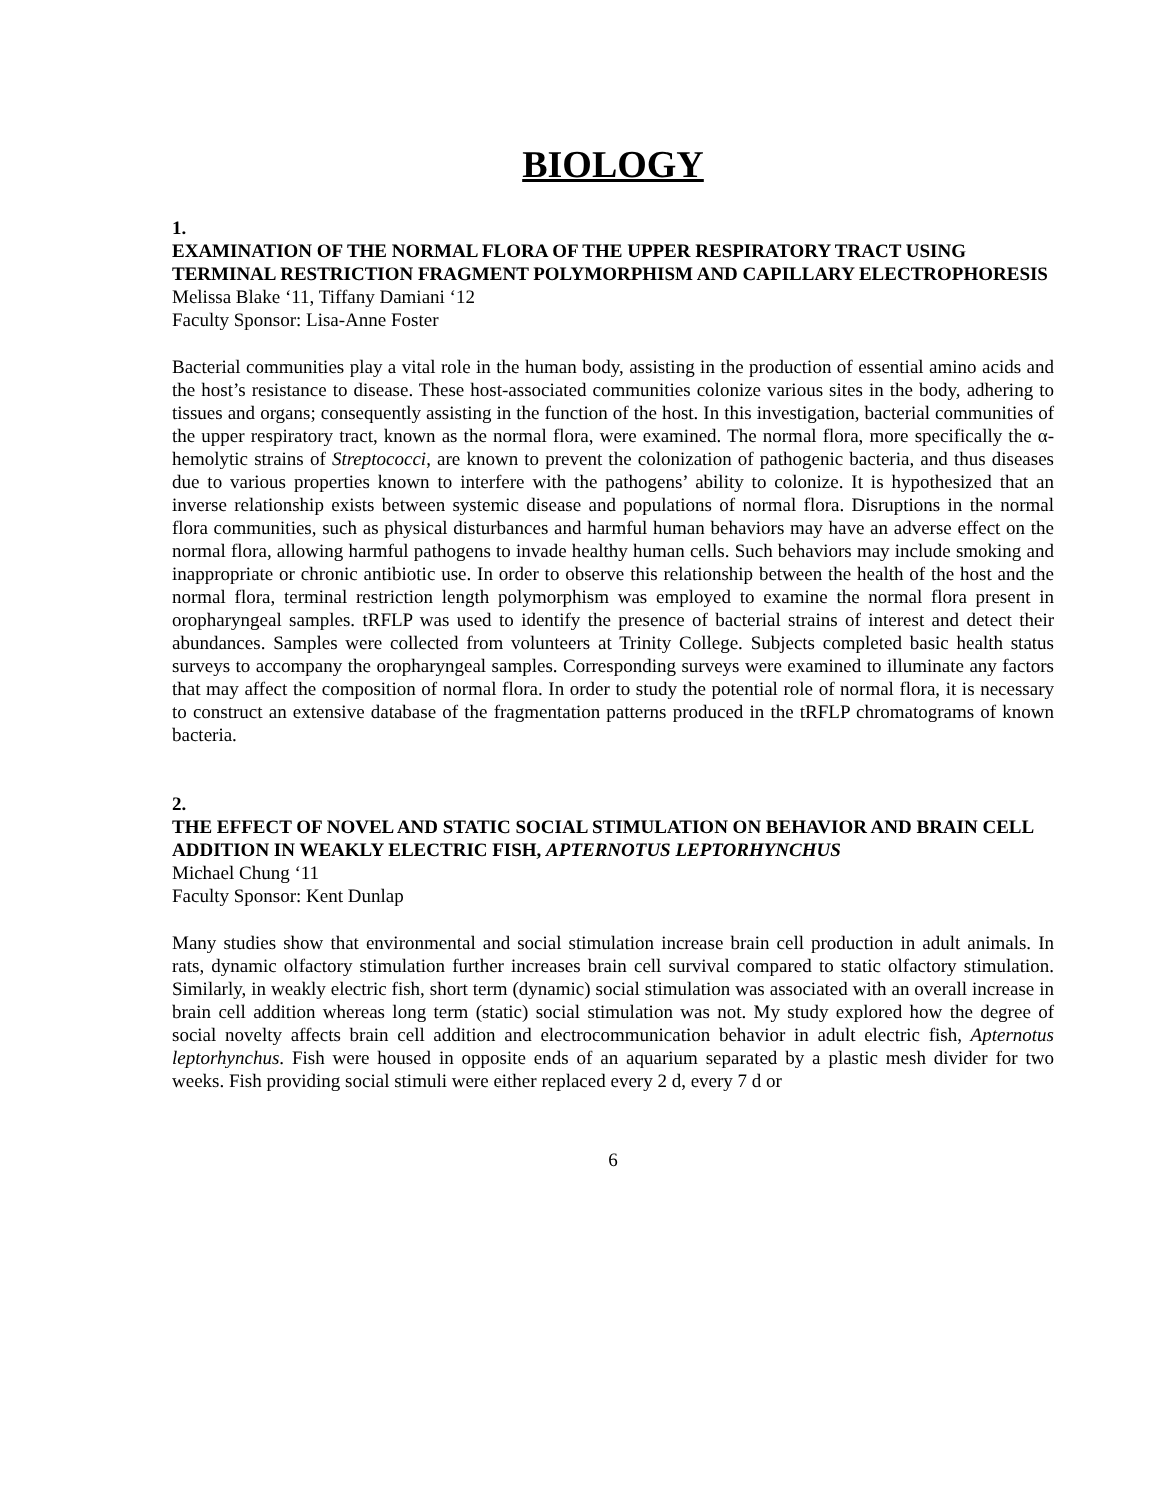BIOLOGY
1.
EXAMINATION OF THE NORMAL FLORA OF THE UPPER RESPIRATORY TRACT USING TERMINAL RESTRICTION FRAGMENT POLYMORPHISM AND CAPILLARY ELECTROPHORESIS
Melissa Blake ‘11, Tiffany Damiani ‘12
Faculty Sponsor: Lisa-Anne Foster
Bacterial communities play a vital role in the human body, assisting in the production of essential amino acids and the host’s resistance to disease. These host-associated communities colonize various sites in the body, adhering to tissues and organs; consequently assisting in the function of the host. In this investigation, bacterial communities of the upper respiratory tract, known as the normal flora, were examined. The normal flora, more specifically the α-hemolytic strains of Streptococci, are known to prevent the colonization of pathogenic bacteria, and thus diseases due to various properties known to interfere with the pathogens’ ability to colonize. It is hypothesized that an inverse relationship exists between systemic disease and populations of normal flora. Disruptions in the normal flora communities, such as physical disturbances and harmful human behaviors may have an adverse effect on the normal flora, allowing harmful pathogens to invade healthy human cells. Such behaviors may include smoking and inappropriate or chronic antibiotic use. In order to observe this relationship between the health of the host and the normal flora, terminal restriction length polymorphism was employed to examine the normal flora present in oropharyngeal samples. tRFLP was used to identify the presence of bacterial strains of interest and detect their abundances. Samples were collected from volunteers at Trinity College. Subjects completed basic health status surveys to accompany the oropharyngeal samples. Corresponding surveys were examined to illuminate any factors that may affect the composition of normal flora. In order to study the potential role of normal flora, it is necessary to construct an extensive database of the fragmentation patterns produced in the tRFLP chromatograms of known bacteria.
2.
THE EFFECT OF NOVEL AND STATIC SOCIAL STIMULATION ON BEHAVIOR AND BRAIN CELL ADDITION IN WEAKLY ELECTRIC FISH, APTERNOTUS LEPTORHYNCHUS
Michael Chung ‘11
Faculty Sponsor: Kent Dunlap
Many studies show that environmental and social stimulation increase brain cell production in adult animals. In rats, dynamic olfactory stimulation further increases brain cell survival compared to static olfactory stimulation. Similarly, in weakly electric fish, short term (dynamic) social stimulation was associated with an overall increase in brain cell addition whereas long term (static) social stimulation was not. My study explored how the degree of social novelty affects brain cell addition and electrocommunication behavior in adult electric fish, Apternotus leptorhynchus. Fish were housed in opposite ends of an aquarium separated by a plastic mesh divider for two weeks. Fish providing social stimuli were either replaced every 2 d, every 7 d or
6